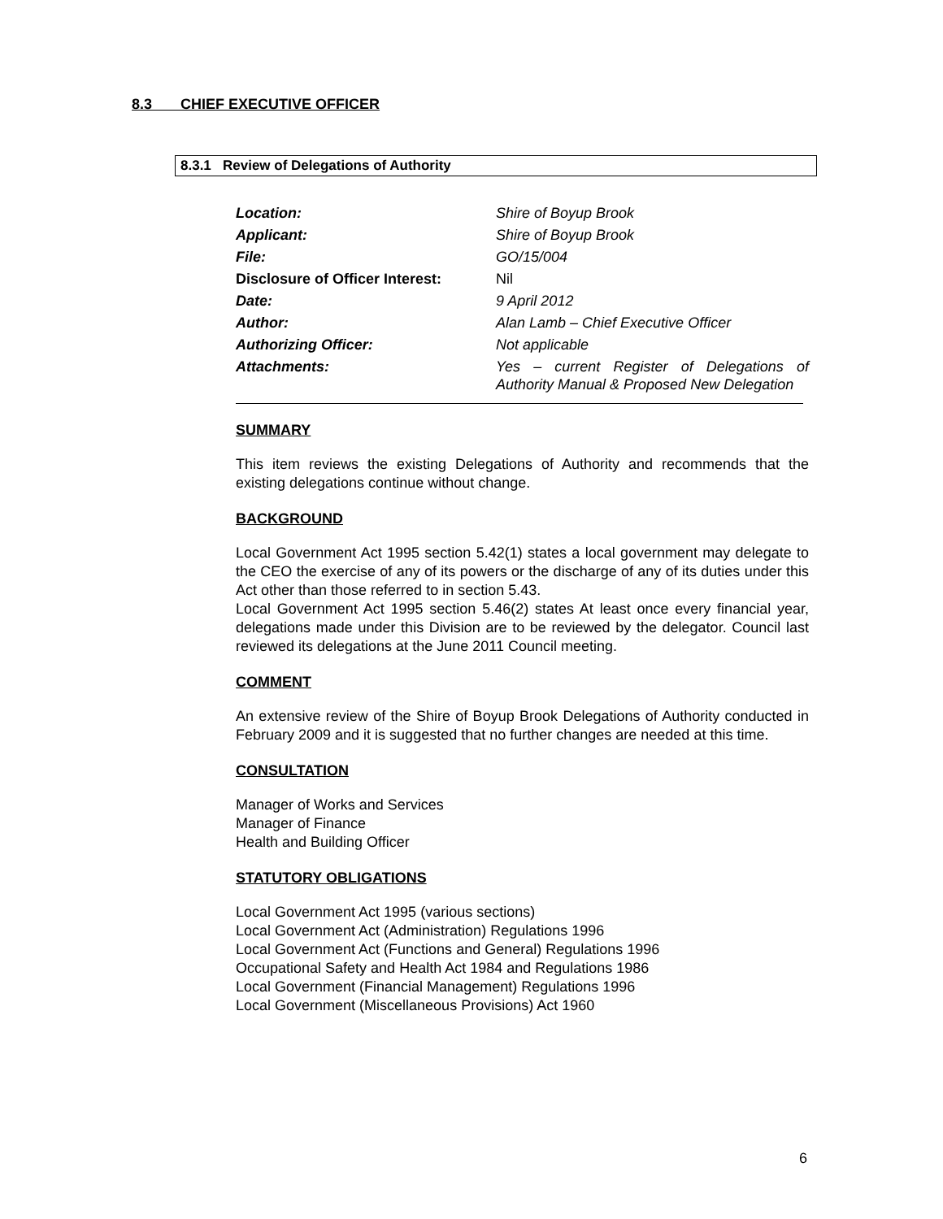8.3 CHIEF EXECUTIVE OFFICER
8.3.1 Review of Delegations of Authority
| Location: | Shire of Boyup Brook |
| Applicant: | Shire of Boyup Brook |
| File: | GO/15/004 |
| Disclosure of Officer Interest: | Nil |
| Date: | 9 April 2012 |
| Author: | Alan Lamb – Chief Executive Officer |
| Authorizing Officer: | Not applicable |
| Attachments: | Yes – current Register of Delegations of Authority Manual & Proposed New Delegation |
SUMMARY
This item reviews the existing Delegations of Authority and recommends that the existing delegations continue without change.
BACKGROUND
Local Government Act 1995 section 5.42(1) states a local government may delegate to the CEO the exercise of any of its powers or the discharge of any of its duties under this Act other than those referred to in section 5.43.
Local Government Act 1995 section 5.46(2) states At least once every financial year, delegations made under this Division are to be reviewed by the delegator. Council last reviewed its delegations at the June 2011 Council meeting.
COMMENT
An extensive review of the Shire of Boyup Brook Delegations of Authority conducted in February 2009 and it is suggested that no further changes are needed at this time.
CONSULTATION
Manager of Works and Services
Manager of Finance
Health and Building Officer
STATUTORY OBLIGATIONS
Local Government Act 1995 (various sections)
Local Government Act (Administration) Regulations 1996
Local Government Act (Functions and General) Regulations 1996
Occupational Safety and Health Act 1984 and Regulations 1986
Local Government (Financial Management) Regulations 1996
Local Government (Miscellaneous Provisions) Act 1960
6